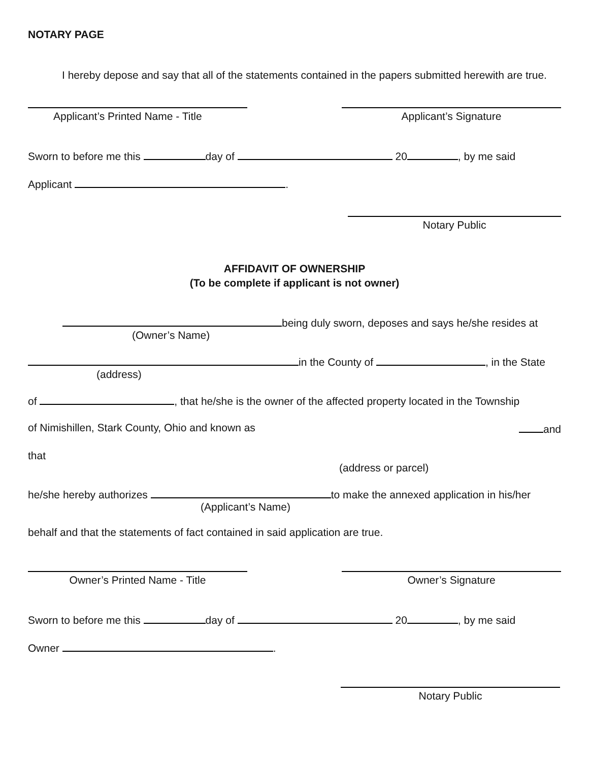NOTARY PAGE
I hereby depose and say that all of the statements contained in the papers submitted herewith are true.
Applicant’s Printed Name - Title
Applicant’s Signature
Sworn to before me this day of 20 , by me said
Applicant .
Notary Public
AFFIDAVIT OF OWNERSHIP
(To be complete if applicant is not owner)
being duly sworn, deposes and says he/she resides at
(Owner’s Name)
in the County of , in the State
(address)
of , that he/she is the owner of the affected property located in the Township
of Nimishillen, Stark County, Ohio and known as and
that
(address or parcel)
he/she hereby authorizes to make the annexed application in his/her
(Applicant’s Name)
behalf and that the statements of fact contained in said application are true.
Owner’s Printed Name - Title Owner’s Signature
Sworn to before me this day of 20 , by me said
Owner .
Notary Public